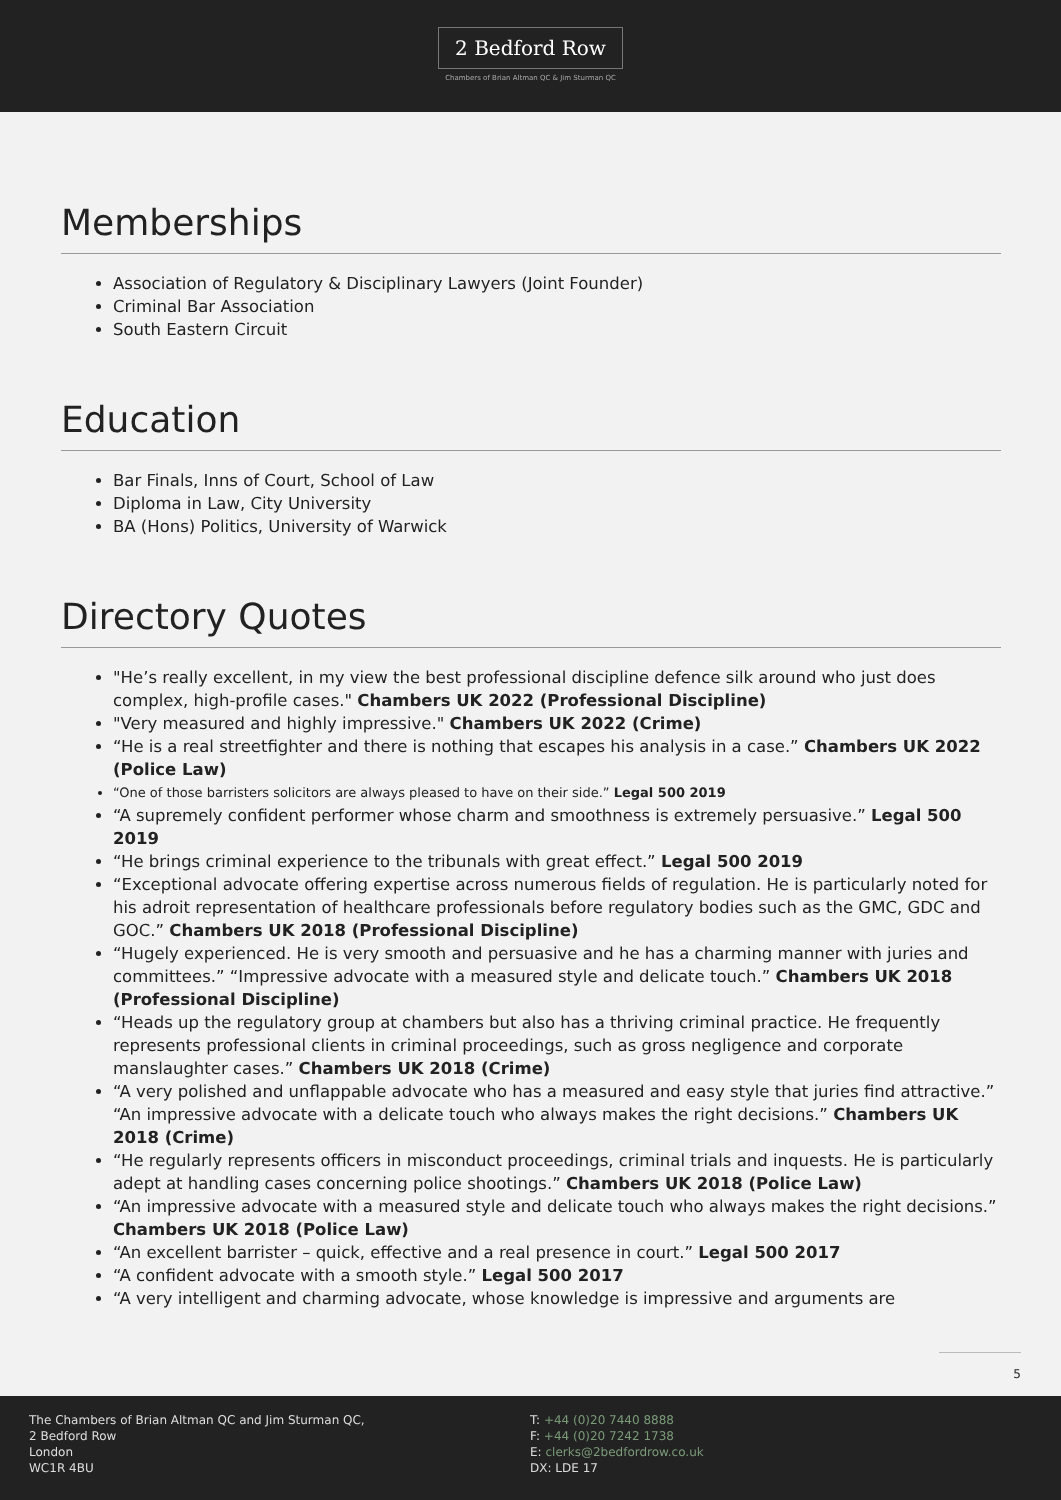2 Bedford Row
Chambers of Brian Altman QC & Jim Sturman QC
Memberships
Association of Regulatory & Disciplinary Lawyers (Joint Founder)
Criminal Bar Association
South Eastern Circuit
Education
Bar Finals, Inns of Court, School of Law
Diploma in Law, City University
BA (Hons) Politics, University of Warwick
Directory Quotes
"He’s really excellent, in my view the best professional discipline defence silk around who just does complex, high-profile cases." Chambers UK 2022 (Professional Discipline)
"Very measured and highly impressive." Chambers UK 2022 (Crime)
“He is a real streetfighter and there is nothing that escapes his analysis in a case.” Chambers UK 2022 (Police Law)
“One of those barristers solicitors are always pleased to have on their side.” Legal 500 2019
“A supremely confident performer whose charm and smoothness is extremely persuasive.” Legal 500 2019
“He brings criminal experience to the tribunals with great effect.” Legal 500 2019
“Exceptional advocate offering expertise across numerous fields of regulation. He is particularly noted for his adroit representation of healthcare professionals before regulatory bodies such as the GMC, GDC and GOC.” Chambers UK 2018 (Professional Discipline)
“Hugely experienced. He is very smooth and persuasive and he has a charming manner with juries and committees.” “Impressive advocate with a measured style and delicate touch.” Chambers UK 2018 (Professional Discipline)
“Heads up the regulatory group at chambers but also has a thriving criminal practice. He frequently represents professional clients in criminal proceedings, such as gross negligence and corporate manslaughter cases.” Chambers UK 2018 (Crime)
“A very polished and unflappable advocate who has a measured and easy style that juries find attractive.” “An impressive advocate with a delicate touch who always makes the right decisions.” Chambers UK 2018 (Crime)
“He regularly represents officers in misconduct proceedings, criminal trials and inquests. He is particularly adept at handling cases concerning police shootings.” Chambers UK 2018 (Police Law)
“An impressive advocate with a measured style and delicate touch who always makes the right decisions.” Chambers UK 2018 (Police Law)
“An excellent barrister – quick, effective and a real presence in court.” Legal 500 2017
“A confident advocate with a smooth style.” Legal 500 2017
“A very intelligent and charming advocate, whose knowledge is impressive and arguments are
5
The Chambers of Brian Altman QC and Jim Sturman QC,
2 Bedford Row
London
WC1R 4BU
T: +44 (0)20 7440 8888
F: +44 (0)20 7242 1738
E: clerks@2bedfordrow.co.uk
DX: LDE 17